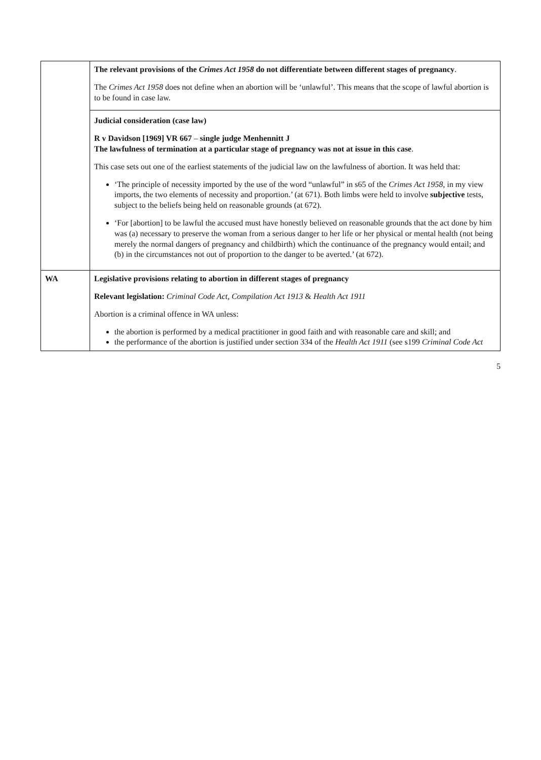| | The relevant provisions of the Crimes Act 1958 do not differentiate between different stages of pregnancy . The Crimes Act 1958 does not define when an abortion will be ‘unlawful’. This means that the scope of lawful abortion is to be found in case law. Judicial consideration (case law) R v Davidson [1969] VR 667 – single judge Menhennitt J The lawfulness of termination at a particular stage of pregnancy was not at issue in this case . This case sets out one of the earliest statements of the judicial law on the lawfulness of abortion. It was held that: ‘The principle of necessity imported by the use of the word “unlawful” in s65 of the Crimes Act 1958 , in my view imports, the two elements of necessity and proportion.’ (at 671). Both limbs were held to involve subjective tests, subject to the beliefs being held on reasonable grounds (at 672). ‘For [abortion] to be lawful the accused must have honestly believed on reasonable grounds that the act done by him was (a) necessary to preserve the woman from a serious danger to her life or her physical or mental health (not being merely the normal dangers of pregnancy and childbirth) which the continuance of the pregnancy would entail; and (b) in the circumstances not out of proportion to the danger to be averted.’ (at 672). |
| WA | Legislative provisions relating to abortion in different stages of pregnancy Relevant legislation: Criminal Code Act, Compilation Act 1913 & Health Act 1911 Abortion is a criminal offence in WA unless: the abortion is performed by a medical practitioner in good faith and with reasonable care and skill; and the performance of the abortion is justified under section 334 of the Health Act 1911 (see s199 Criminal Code Act |
5